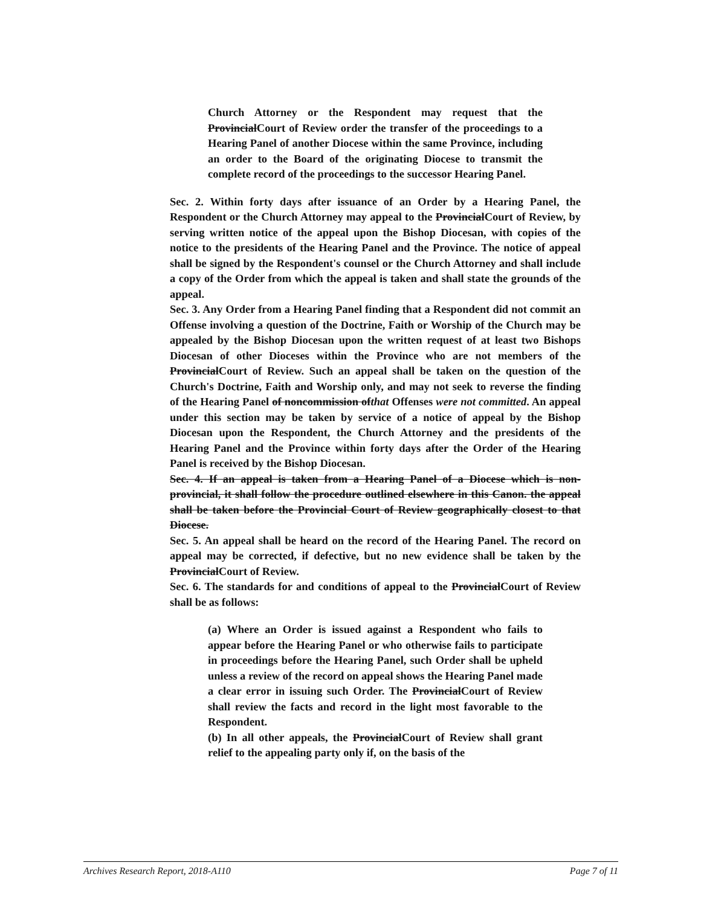Church Attorney or the Respondent may request that the ProvincialCourt of Review order the transfer of the proceedings to a Hearing Panel of another Diocese within the same Province, including an order to the Board of the originating Diocese to transmit the complete record of the proceedings to the successor Hearing Panel.
Sec. 2. Within forty days after issuance of an Order by a Hearing Panel, the Respondent or the Church Attorney may appeal to the ProvincialCourt of Review, by serving written notice of the appeal upon the Bishop Diocesan, with copies of the notice to the presidents of the Hearing Panel and the Province. The notice of appeal shall be signed by the Respondent's counsel or the Church Attorney and shall include a copy of the Order from which the appeal is taken and shall state the grounds of the appeal.
Sec. 3. Any Order from a Hearing Panel finding that a Respondent did not commit an Offense involving a question of the Doctrine, Faith or Worship of the Church may be appealed by the Bishop Diocesan upon the written request of at least two Bishops Diocesan of other Dioceses within the Province who are not members of the ProvincialCourt of Review. Such an appeal shall be taken on the question of the Church's Doctrine, Faith and Worship only, and may not seek to reverse the finding of the Hearing Panel of noncommission ofthat Offenses were not committed. An appeal under this section may be taken by service of a notice of appeal by the Bishop Diocesan upon the Respondent, the Church Attorney and the presidents of the Hearing Panel and the Province within forty days after the Order of the Hearing Panel is received by the Bishop Diocesan.
Sec. 4. If an appeal is taken from a Hearing Panel of a Diocese which is non-provincial, it shall follow the procedure outlined elsewhere in this Canon. the appeal shall be taken before the Provincial Court of Review geographically closest to that Diocese.
Sec. 5. An appeal shall be heard on the record of the Hearing Panel. The record on appeal may be corrected, if defective, but no new evidence shall be taken by the ProvincialCourt of Review.
Sec. 6. The standards for and conditions of appeal to the ProvincialCourt of Review shall be as follows:
(a) Where an Order is issued against a Respondent who fails to appear before the Hearing Panel or who otherwise fails to participate in proceedings before the Hearing Panel, such Order shall be upheld unless a review of the record on appeal shows the Hearing Panel made a clear error in issuing such Order. The ProvincialCourt of Review shall review the facts and record in the light most favorable to the Respondent.
(b) In all other appeals, the ProvincialCourt of Review shall grant relief to the appealing party only if, on the basis of the
Archives Research Report, 2018-A110 Page 7 of 11